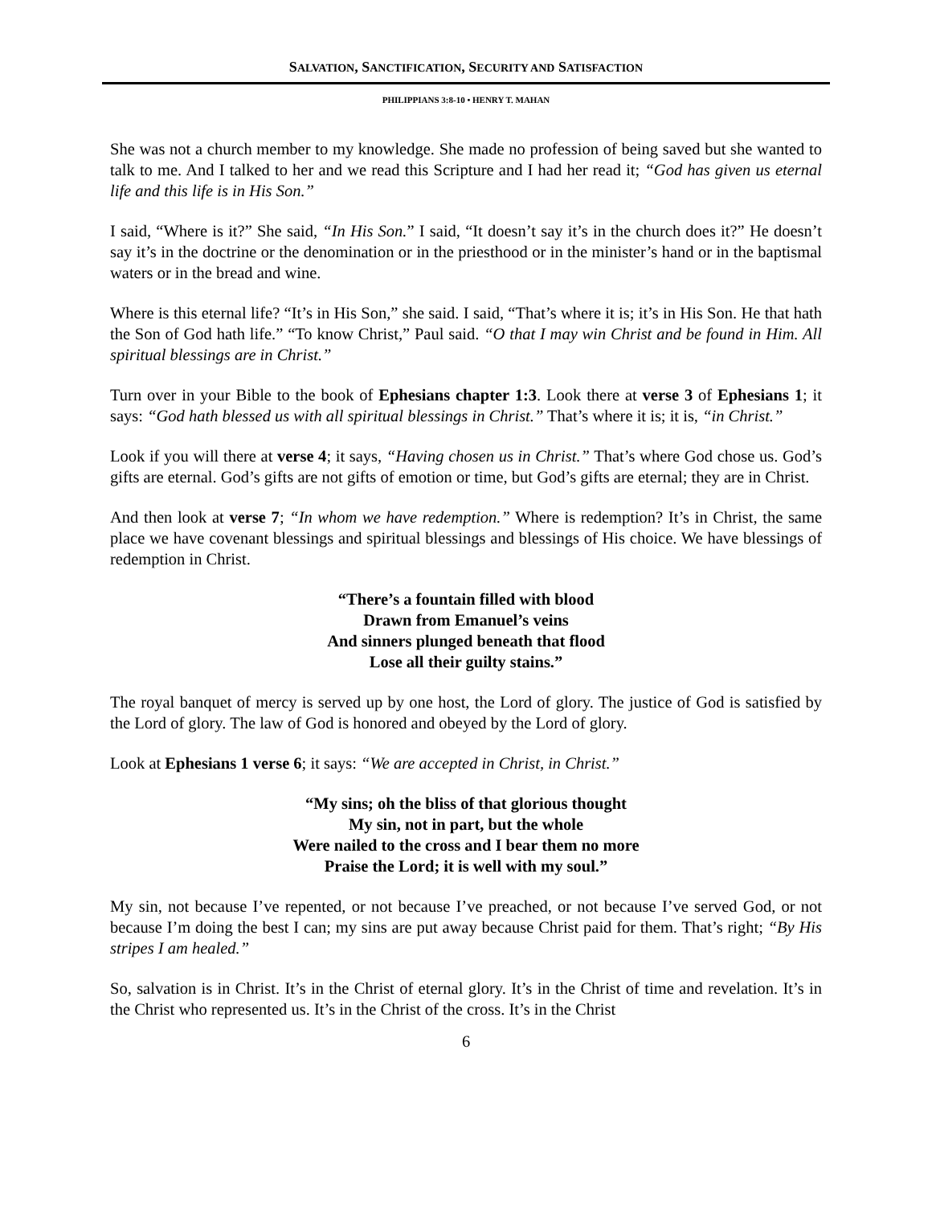SALVATION, SANCTIFICATION, SECURITY AND SATISFACTION
PHILIPPIANS 3:8-10 • HENRY T. MAHAN
She was not a church member to my knowledge. She made no profession of being saved but she wanted to talk to me. And I talked to her and we read this Scripture and I had her read it; “God has given us eternal life and this life is in His Son.”
I said, “Where is it?” She said, “In His Son.” I said, “It doesn’t say it’s in the church does it?” He doesn’t say it’s in the doctrine or the denomination or in the priesthood or in the minister’s hand or in the baptismal waters or in the bread and wine.
Where is this eternal life? “It’s in His Son,” she said. I said, “That’s where it is; it’s in His Son. He that hath the Son of God hath life.” “To know Christ,” Paul said. “O that I may win Christ and be found in Him. All spiritual blessings are in Christ.”
Turn over in your Bible to the book of Ephesians chapter 1:3. Look there at verse 3 of Ephesians 1; it says: “God hath blessed us with all spiritual blessings in Christ.” That’s where it is; it is, “in Christ.”
Look if you will there at verse 4; it says, “Having chosen us in Christ.” That’s where God chose us. God’s gifts are eternal. God’s gifts are not gifts of emotion or time, but God’s gifts are eternal; they are in Christ.
And then look at verse 7; “In whom we have redemption.” Where is redemption? It’s in Christ, the same place we have covenant blessings and spiritual blessings and blessings of His choice. We have blessings of redemption in Christ.
“There’s a fountain filled with blood
Drawn from Emanuel’s veins
And sinners plunged beneath that flood
Lose all their guilty stains.”
The royal banquet of mercy is served up by one host, the Lord of glory. The justice of God is satisfied by the Lord of glory. The law of God is honored and obeyed by the Lord of glory.
Look at Ephesians 1 verse 6; it says: “We are accepted in Christ, in Christ.”
“My sins; oh the bliss of that glorious thought
My sin, not in part, but the whole
Were nailed to the cross and I bear them no more
Praise the Lord; it is well with my soul.”
My sin, not because I’ve repented, or not because I’ve preached, or not because I’ve served God, or not because I’m doing the best I can; my sins are put away because Christ paid for them. That’s right; “By His stripes I am healed.”
So, salvation is in Christ. It’s in the Christ of eternal glory. It’s in the Christ of time and revelation. It’s in the Christ who represented us. It’s in the Christ of the cross. It’s in the Christ
6